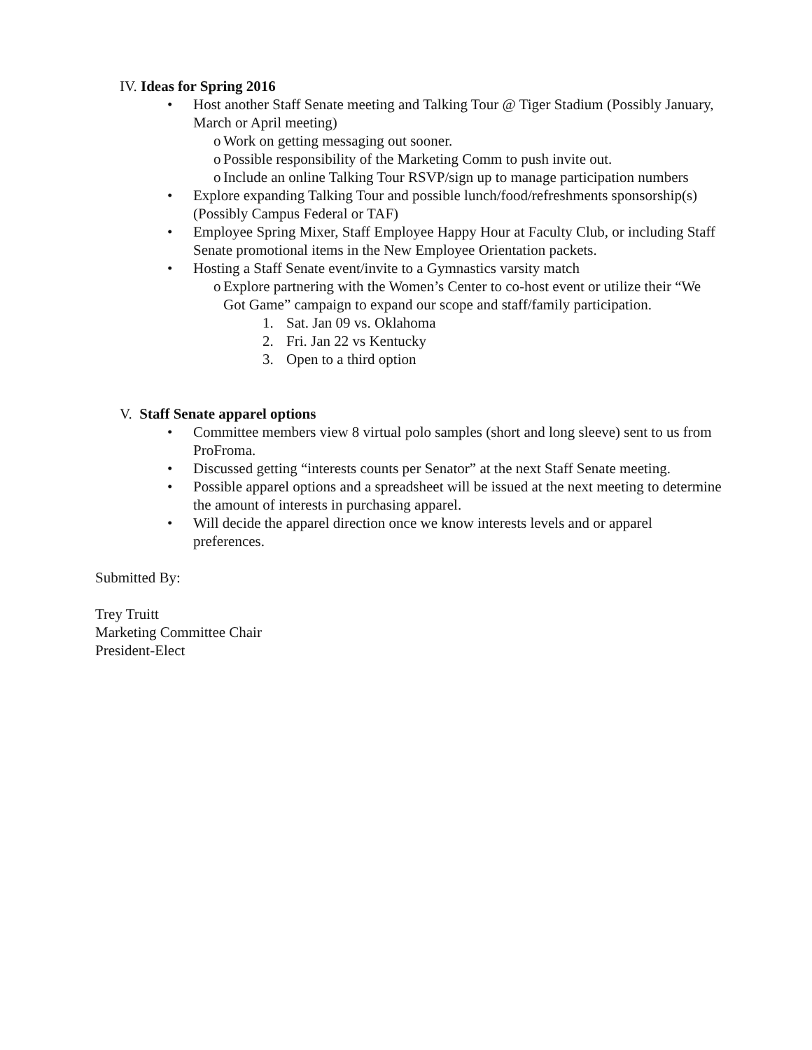IV. Ideas for Spring 2016
• Host another Staff Senate meeting and Talking Tour @ Tiger Stadium (Possibly January, March or April meeting)
o Work on getting messaging out sooner.
o Possible responsibility of the Marketing Comm to push invite out.
o Include an online Talking Tour RSVP/sign up to manage participation numbers
• Explore expanding Talking Tour and possible lunch/food/refreshments sponsorship(s) (Possibly Campus Federal or TAF)
• Employee Spring Mixer, Staff Employee Happy Hour at Faculty Club, or including Staff Senate promotional items in the New Employee Orientation packets.
• Hosting a Staff Senate event/invite to a Gymnastics varsity match
o Explore partnering with the Women’s Center to co-host event or utilize their “We Got Game” campaign to expand our scope and staff/family participation.
1. Sat. Jan 09 vs. Oklahoma
2. Fri. Jan 22 vs Kentucky
3. Open to a third option
V. Staff Senate apparel options
• Committee members view 8 virtual polo samples (short and long sleeve) sent to us from ProFroma.
• Discussed getting “interests counts per Senator” at the next Staff Senate meeting.
• Possible apparel options and a spreadsheet will be issued at the next meeting to determine the amount of interests in purchasing apparel.
• Will decide the apparel direction once we know interests levels and or apparel preferences.
Submitted By:
Trey Truitt
Marketing Committee Chair
President-Elect